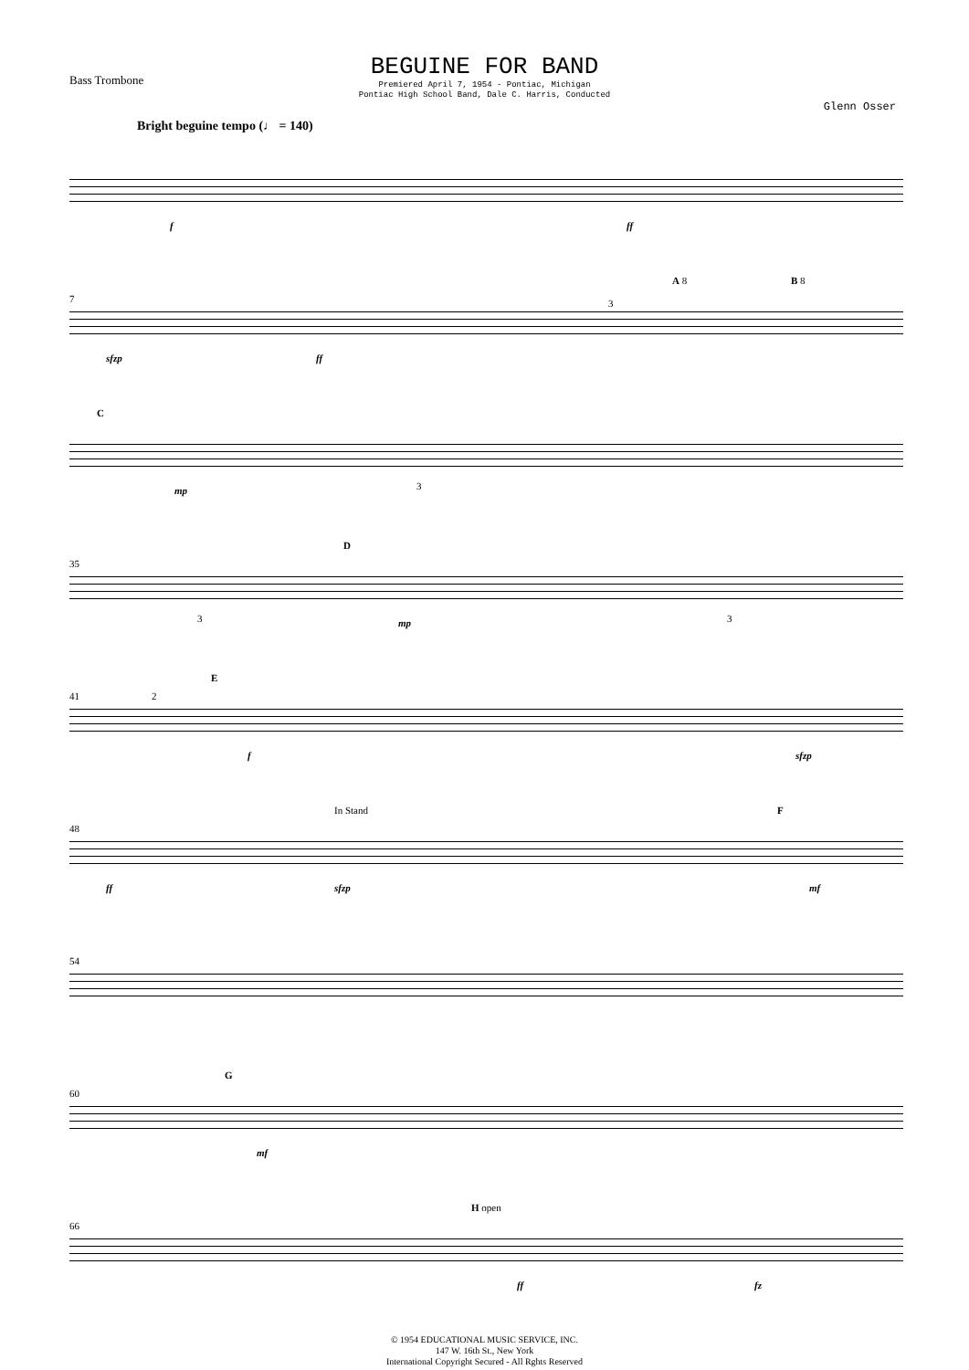Bass Trombone
BEGUINE FOR BAND
Premiered April 7, 1954 - Pontiac, Michigan
Pontiac High School Band, Dale C. Harris, Conducted
Glenn Osser
Bright beguine tempo (♩ = 140)
f ff
7
sfzp ff
3
A 8 B 8
C
mp 3
35
D
3 mp 3
41 2
E
f sfzp
48
In Stand F
ff sfzp mf
54
60
G
mf
66
H open
ff fz
© 1954 EDUCATIONAL MUSIC SERVICE, INC.
147 W. 16th St., New York
International Copyright Secured - All Rghts Reserved